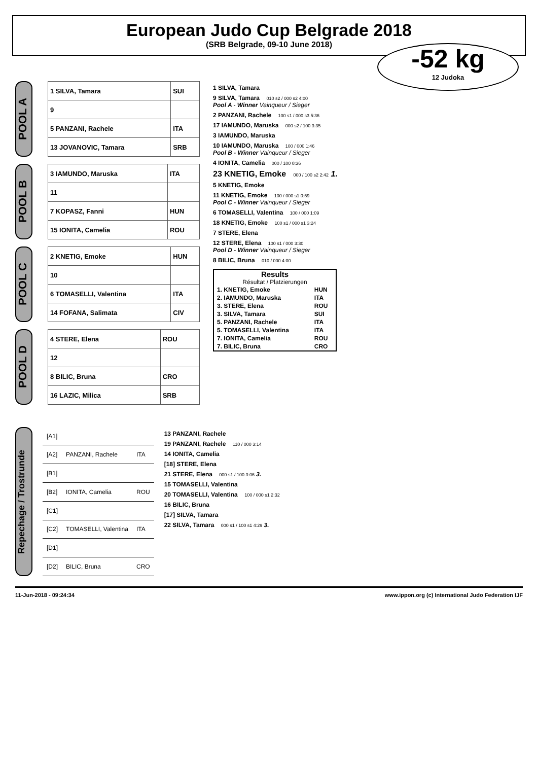European Judo Cup Belgrade 2018
(SRB Belgrade, 09-10 June 2018)
-52 kg
12 Judoka
POOL A
| 1 SILVA, Tamara | SUI |
| 9 | |
| 5 PANZANI, Rachele | ITA |
| 13 JOVANOVIC, Tamara | SRB |
POOL B
| 3 IAMUNDO, Maruska | ITA |
| 11 | |
| 7 KOPASZ, Fanni | HUN |
| 15 IONITA, Camelia | ROU |
POOL C
| 2 KNETIG, Emoke | HUN |
| 10 | |
| 6 TOMASELLI, Valentina | ITA |
| 14 FOFANA, Salimata | CIV |
POOL D
| 4 STERE, Elena | ROU |
| 12 | |
| 8 BILIC, Bruna | CRO |
| 16 LAZIC, Milica | SRB |
1 SILVA, Tamara
9 SILVA, Tamara 010 s2 / 000 s2 4:00
Pool A - Winner Vainqueur / Sieger
2 PANZANI, Rachele 100 s1 / 000 s3 5:36
17 IAMUNDO, Maruska 000 s2 / 100 3:35
3 IAMUNDO, Maruska
10 IAMUNDO, Maruska 100 / 000 1:46
Pool B - Winner Vainqueur / Sieger
4 IONITA, Camelia 000 / 100 0:36
23 KNETIG, Emoke 000 / 100 s2 2:42 1.
5 KNETIG, Emoke
11 KNETIG, Emoke 100 / 000 s1 0:59
Pool C - Winner Vainqueur / Sieger
6 TOMASELLI, Valentina 100 / 000 1:09
18 KNETIG, Emoke 100 s1 / 000 s1 3:24
7 STERE, Elena
12 STERE, Elena 100 s1 / 000 3:30
Pool D - Winner Vainqueur / Sieger
8 BILIC, Bruna 010 / 000 4:00
Results
Résultat / Platzierungen
| 1. KNETIG, Emoke | HUN |
| 2. IAMUNDO, Maruska | ITA |
| 3. STERE, Elena | ROU |
| 3. SILVA, Tamara | SUI |
| 5. PANZANI, Rachele | ITA |
| 5. TOMASELLI, Valentina | ITA |
| 7. IONITA, Camelia | ROU |
| 7. BILIC, Bruna | CRO |
Repechage / Trostrunde
| [A1] | | |
| [A2] | PANZANI, Rachele | ITA |
| [B1] | | |
| [B2] | IONITA, Camelia | ROU |
| [C1] | | |
| [C2] | TOMASELLI, Valentina | ITA |
| [D1] | | |
| [D2] | BILIC, Bruna | CRO |
13 PANZANI, Rachele
19 PANZANI, Rachele 110 / 000 3:14
14 IONITA, Camelia
[18] STERE, Elena
21 STERE, Elena 000 s1 / 100 3:06 3.
15 TOMASELLI, Valentina
20 TOMASELLI, Valentina 100 / 000 s1 2:32
16 BILIC, Bruna
[17] SILVA, Tamara
22 SILVA, Tamara 000 s1 / 100 s1 4:29 3.
11-Jun-2018 - 09:24:34 www.ippon.org (c) International Judo Federation IJF